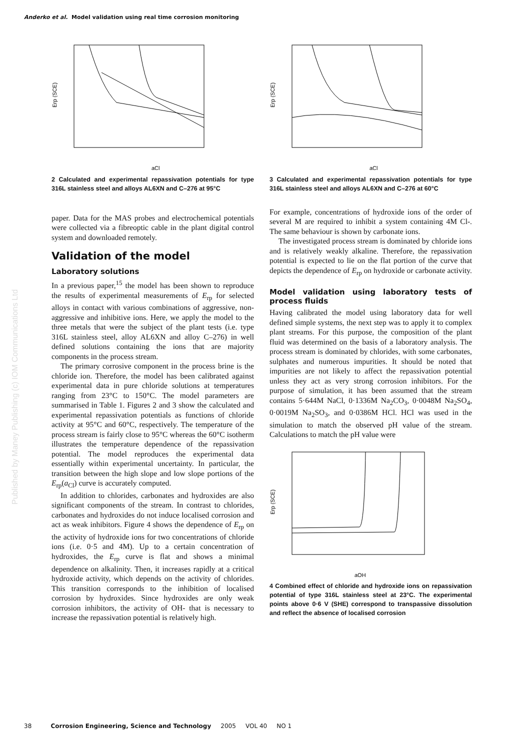Anderko et al. Model validation using real time corrosion monitoring
Published by Maney Publishing (c) IOM Communications Ltd
Erp (SCE)
aCl
2 Calculated and experimental repassivation potentials for type 316L stainless steel and alloys AL6XN and C–276 at 95°C
paper. Data for the MAS probes and electrochemical potentials were collected via a fibreoptic cable in the plant digital control system and downloaded remotely.
Validation of the model
Laboratory solutions
In a previous paper,<sup>15</sup> the model has been shown to reproduce the results of experimental measurements of E<sub>rp</sub> for selected alloys in contact with various combinations of aggressive, non-aggressive and inhibitive ions. Here, we apply the model to the three metals that were the subject of the plant tests (i.e. type 316L stainless steel, alloy AL6XN and alloy C–276) in well defined solutions containing the ions that are majority components in the process stream.
The primary corrosive component in the process brine is the chloride ion. Therefore, the model has been calibrated against experimental data in pure chloride solutions at temperatures ranging from 23°C to 150°C. The model parameters are summarised in Table 1. Figures 2 and 3 show the calculated and experimental repassivation potentials as functions of chloride activity at 95°C and 60°C, respectively. The temperature of the process stream is fairly close to 95°C whereas the 60°C isotherm illustrates the temperature dependence of the repassivation potential. The model reproduces the experimental data essentially within experimental uncertainty. In particular, the transition between the high slope and low slope portions of the E<sub>rp</sub>(a<sub>Cl</sub>) curve is accurately computed.
In addition to chlorides, carbonates and hydroxides are also significant components of the stream. In contrast to chlorides, carbonates and hydroxides do not induce localised corrosion and act as weak inhibitors. Figure 4 shows the dependence of E<sub>rp</sub> on the activity of hydroxide ions for two concentrations of chloride ions (i.e. 0·5 and 4M). Up to a certain concentration of hydroxides, the E<sub>rp</sub> curve is flat and shows a minimal dependence on alkalinity. Then, it increases rapidly at a critical hydroxide activity, which depends on the activity of chlorides. This transition corresponds to the inhibition of localised corrosion by hydroxides. Since hydroxides are only weak corrosion inhibitors, the activity of OH- that is necessary to increase the repassivation potential is relatively high.
Erp (SCE)
aCl
3 Calculated and experimental repassivation potentials for type 316L stainless steel and alloys AL6XN and C–276 at 60°C
For example, concentrations of hydroxide ions of the order of several M are required to inhibit a system containing 4M Cl-. The same behaviour is shown by carbonate ions.
The investigated process stream is dominated by chloride ions and is relatively weakly alkaline. Therefore, the repassivation potential is expected to lie on the flat portion of the curve that depicts the dependence of E<sub>rp</sub> on hydroxide or carbonate activity.
Model validation using laboratory tests of process fluids
Having calibrated the model using laboratory data for well defined simple systems, the next step was to apply it to complex plant streams. For this purpose, the composition of the plant fluid was determined on the basis of a laboratory analysis. The process stream is dominated by chlorides, with some carbonates, sulphates and numerous impurities. It should be noted that impurities are not likely to affect the repassivation potential unless they act as very strong corrosion inhibitors. For the purpose of simulation, it has been assumed that the stream contains 5·644M NaCl, 0·1336M Na<sub>2</sub>CO<sub>3</sub>, 0·0048M Na<sub>2</sub>SO<sub>4</sub>, 0·0019M Na<sub>2</sub>SO<sub>3</sub>, and 0·0386M HCl. HCl was used in the simulation to match the observed pH value of the stream. Calculations to match the pH value were
Erp (SCE)
aOH
4 Combined effect of chloride and hydroxide ions on repassivation potential of type 316L stainless steel at 23°C. The experimental points above 0·6 V (SHE) correspond to transpassive dissolution and reflect the absence of localised corrosion
38 Corrosion Engineering, Science and Technology 2005 VOL 40 NO 1